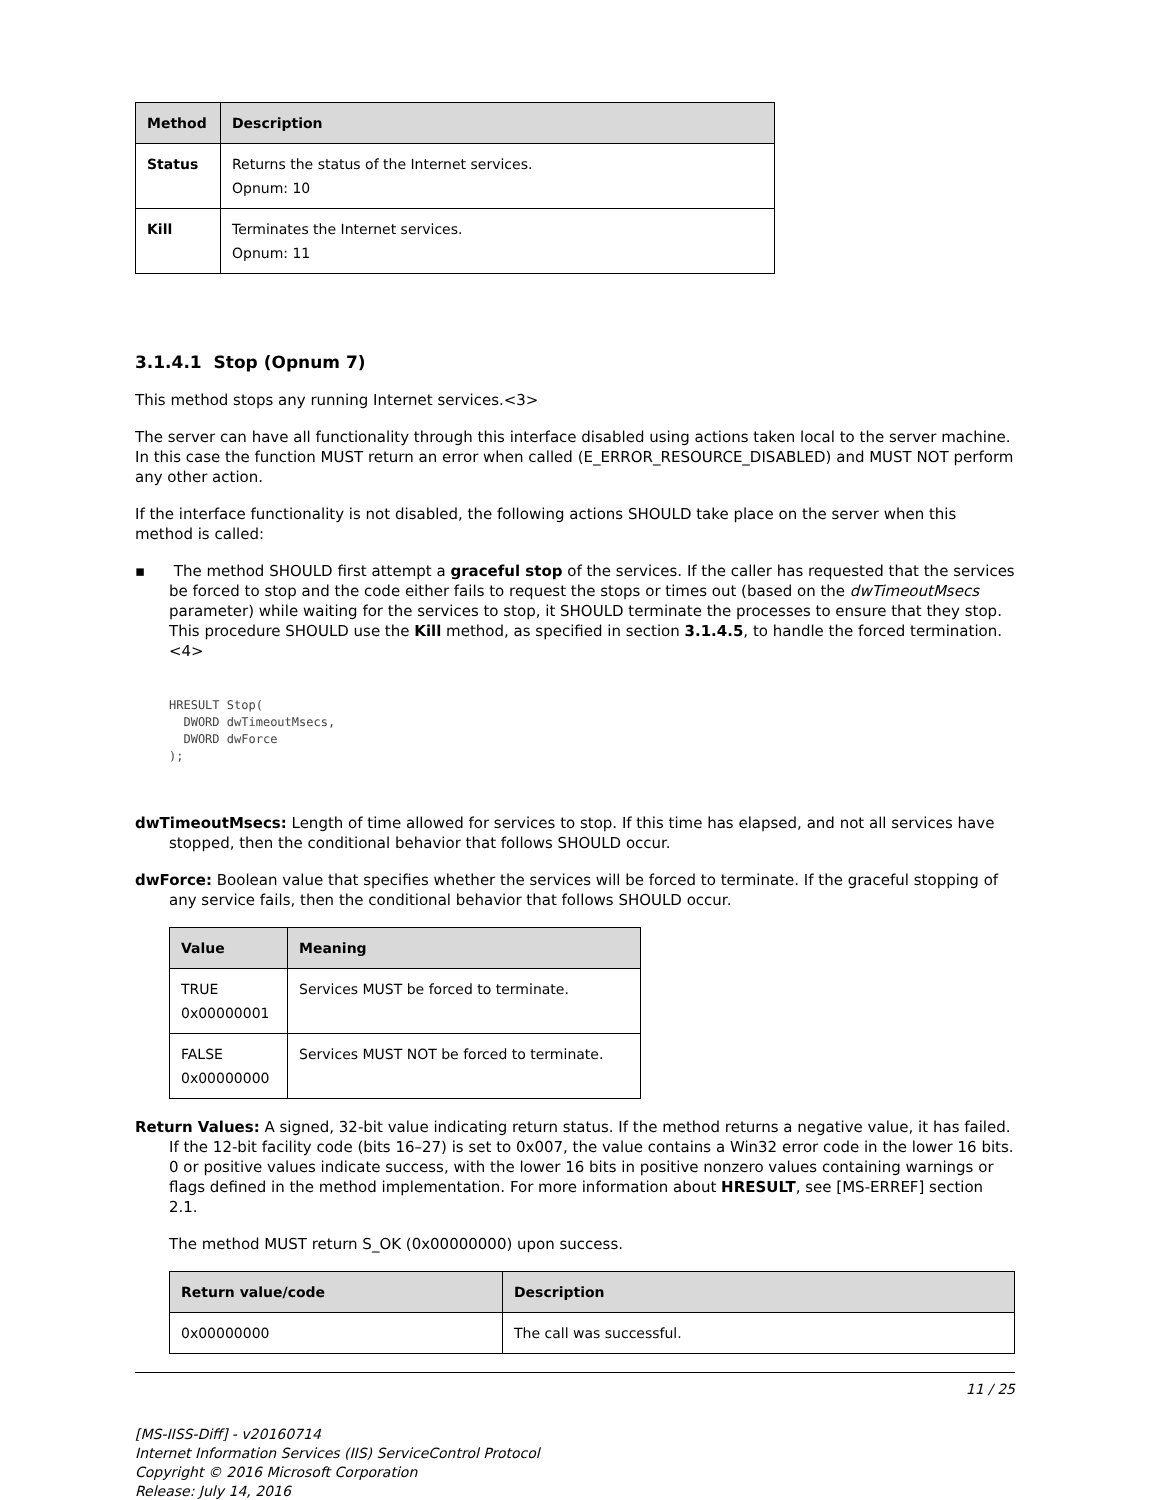| Method | Description |
| --- | --- |
| Status | Returns the status of the Internet services. Opnum: 10 |
| Kill | Terminates the Internet services. Opnum: 11 |
3.1.4.1 Stop (Opnum 7)
This method stops any running Internet services.<3>
The server can have all functionality through this interface disabled using actions taken local to the server machine. In this case the function MUST return an error when called (E_ERROR_RESOURCE_DISABLED) and MUST NOT perform any other action.
If the interface functionality is not disabled, the following actions SHOULD take place on the server when this method is called:
▪ The method SHOULD first attempt a graceful stop of the services. If the caller has requested that the services be forced to stop and the code either fails to request the stops or times out (based on the dwTimeoutMsecs parameter) while waiting for the services to stop, it SHOULD terminate the processes to ensure that they stop. This procedure SHOULD use the Kill method, as specified in section 3.1.4.5, to handle the forced termination.<4>
HRESULT Stop(
  DWORD dwTimeoutMsecs,
  DWORD dwForce
);
dwTimeoutMsecs: Length of time allowed for services to stop. If this time has elapsed, and not all services have stopped, then the conditional behavior that follows SHOULD occur.
dwForce: Boolean value that specifies whether the services will be forced to terminate. If the graceful stopping of any service fails, then the conditional behavior that follows SHOULD occur.
| Value | Meaning |
| --- | --- |
| TRUE 0x00000001 | Services MUST be forced to terminate. |
| FALSE 0x00000000 | Services MUST NOT be forced to terminate. |
Return Values: A signed, 32-bit value indicating return status. If the method returns a negative value, it has failed. If the 12-bit facility code (bits 16–27) is set to 0x007, the value contains a Win32 error code in the lower 16 bits. 0 or positive values indicate success, with the lower 16 bits in positive nonzero values containing warnings or flags defined in the method implementation. For more information about HRESULT, see [MS-ERREF] section 2.1.
The method MUST return S_OK (0x00000000) upon success.
| Return value/code | Description |
| --- | --- |
| 0x00000000 | The call was successful. |
11 / 25
[MS-IISS-Diff] - v20160714
Internet Information Services (IIS) ServiceControl Protocol
Copyright © 2016 Microsoft Corporation
Release: July 14, 2016